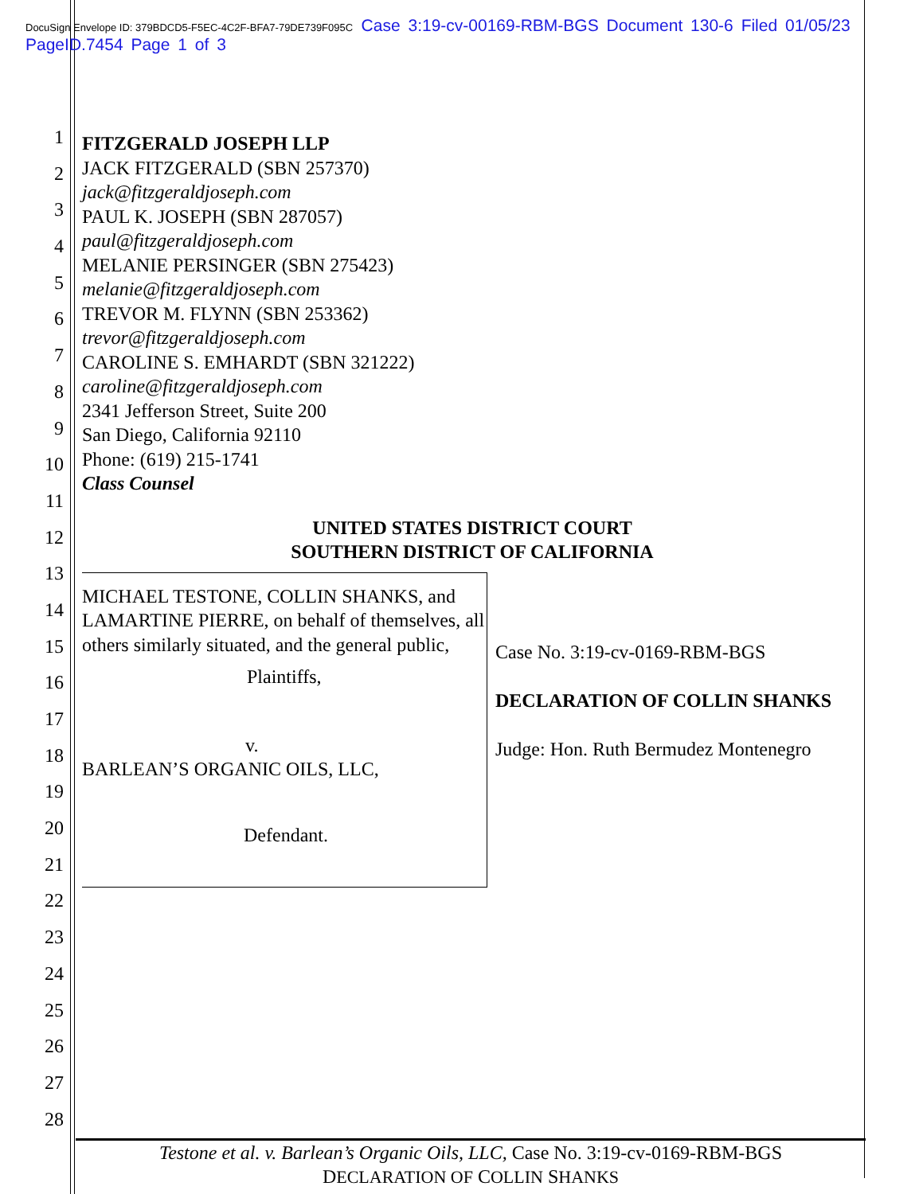DocuSign Envelope ID: 379BDCD5-F5EC-4C2F-BFA7-79DE739F095C Case 3:19-cv-00169-RBM-BGS Document 130-6 Filed 01/05/23 PageID.7454 Page 1 of 3
1
2
3
4
5
6
7
8
9
10
11
12
13
14
15
16
17
18
19
20
21
22
23
24
25
26
27
28
FITZGERALD JOSEPH LLP
JACK FITZGERALD (SBN 257370)
jack@fitzgeraldjoseph.com
PAUL K. JOSEPH (SBN 287057)
paul@fitzgeraldjoseph.com
MELANIE PERSINGER (SBN 275423)
melanie@fitzgeraldjoseph.com
TREVOR M. FLYNN (SBN 253362)
trevor@fitzgeraldjoseph.com
CAROLINE S. EMHARDT (SBN 321222)
caroline@fitzgeraldjoseph.com
2341 Jefferson Street, Suite 200
San Diego, California 92110
Phone: (619) 215-1741
Class Counsel
UNITED STATES DISTRICT COURT
SOUTHERN DISTRICT OF CALIFORNIA
MICHAEL TESTONE, COLLIN SHANKS, and LAMARTINE PIERRE, on behalf of themselves, all others similarly situated, and the general public,
Plaintiffs,
v.
BARLEAN’S ORGANIC OILS, LLC,
Defendant.
Case No. 3:19-cv-0169-RBM-BGS
DECLARATION OF COLLIN SHANKS
Judge: Hon. Ruth Bermudez Montenegro
Testone et al. v. Barlean’s Organic Oils, LLC, Case No. 3:19-cv-0169-RBM-BGS
DECLARATION OF COLLIN SHANKS